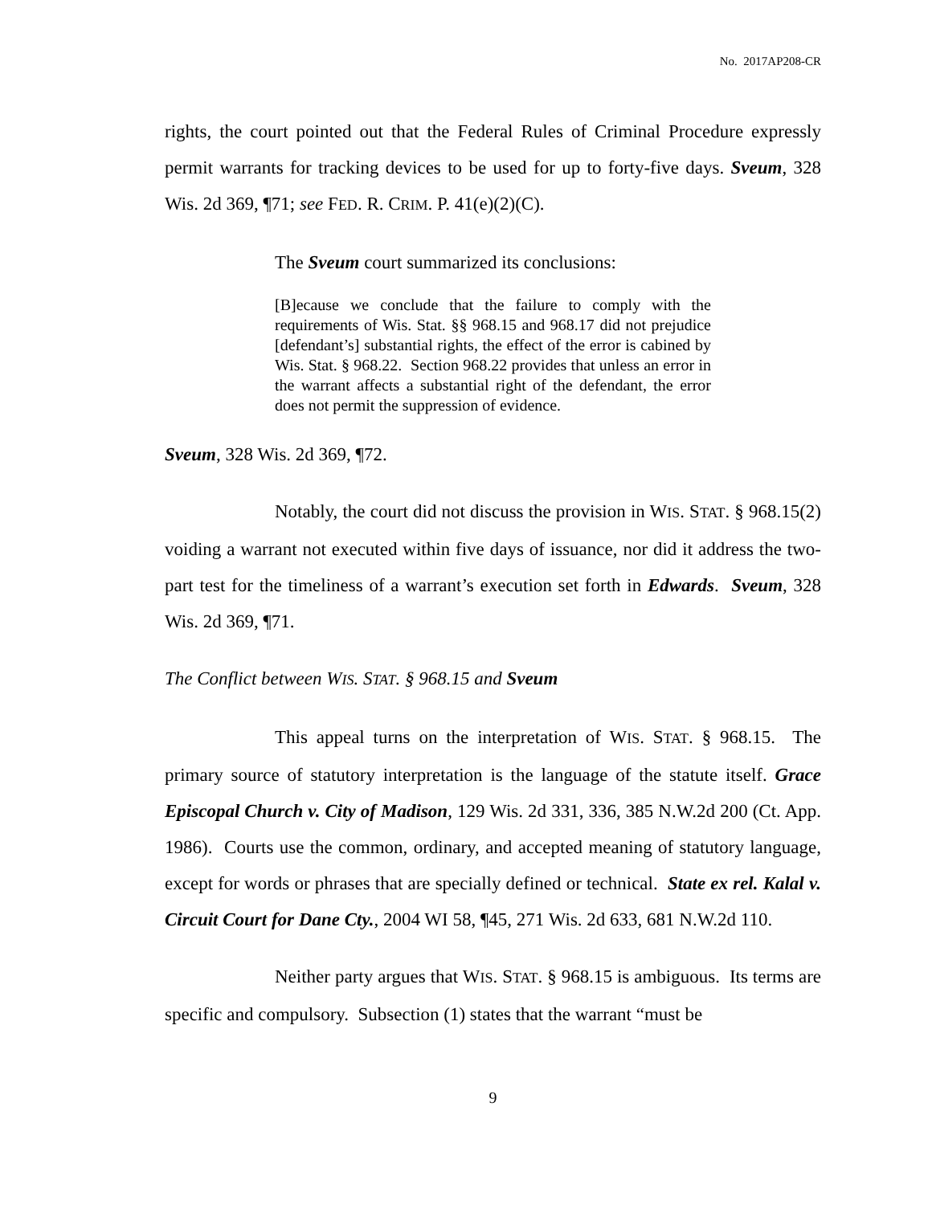No. 2017AP208-CR
rights, the court pointed out that the Federal Rules of Criminal Procedure expressly permit warrants for tracking devices to be used for up to forty-five days. Sveum, 328 Wis. 2d 369, ¶71; see FED. R. CRIM. P. 41(e)(2)(C).
The Sveum court summarized its conclusions:
[B]ecause we conclude that the failure to comply with the requirements of Wis. Stat. §§ 968.15 and 968.17 did not prejudice [defendant’s] substantial rights, the effect of the error is cabined by Wis. Stat. § 968.22. Section 968.22 provides that unless an error in the warrant affects a substantial right of the defendant, the error does not permit the suppression of evidence.
Sveum, 328 Wis. 2d 369, ¶72.
Notably, the court did not discuss the provision in WIS. STAT. § 968.15(2) voiding a warrant not executed within five days of issuance, nor did it address the two-part test for the timeliness of a warrant’s execution set forth in Edwards. Sveum, 328 Wis. 2d 369, ¶71.
The Conflict between WIS. STAT. § 968.15 and Sveum
This appeal turns on the interpretation of WIS. STAT. § 968.15. The primary source of statutory interpretation is the language of the statute itself. Grace Episcopal Church v. City of Madison, 129 Wis. 2d 331, 336, 385 N.W.2d 200 (Ct. App. 1986). Courts use the common, ordinary, and accepted meaning of statutory language, except for words or phrases that are specially defined or technical. State ex rel. Kalal v. Circuit Court for Dane Cty., 2004 WI 58, ¶45, 271 Wis. 2d 633, 681 N.W.2d 110.
Neither party argues that WIS. STAT. § 968.15 is ambiguous. Its terms are specific and compulsory. Subsection (1) states that the warrant “must be
9